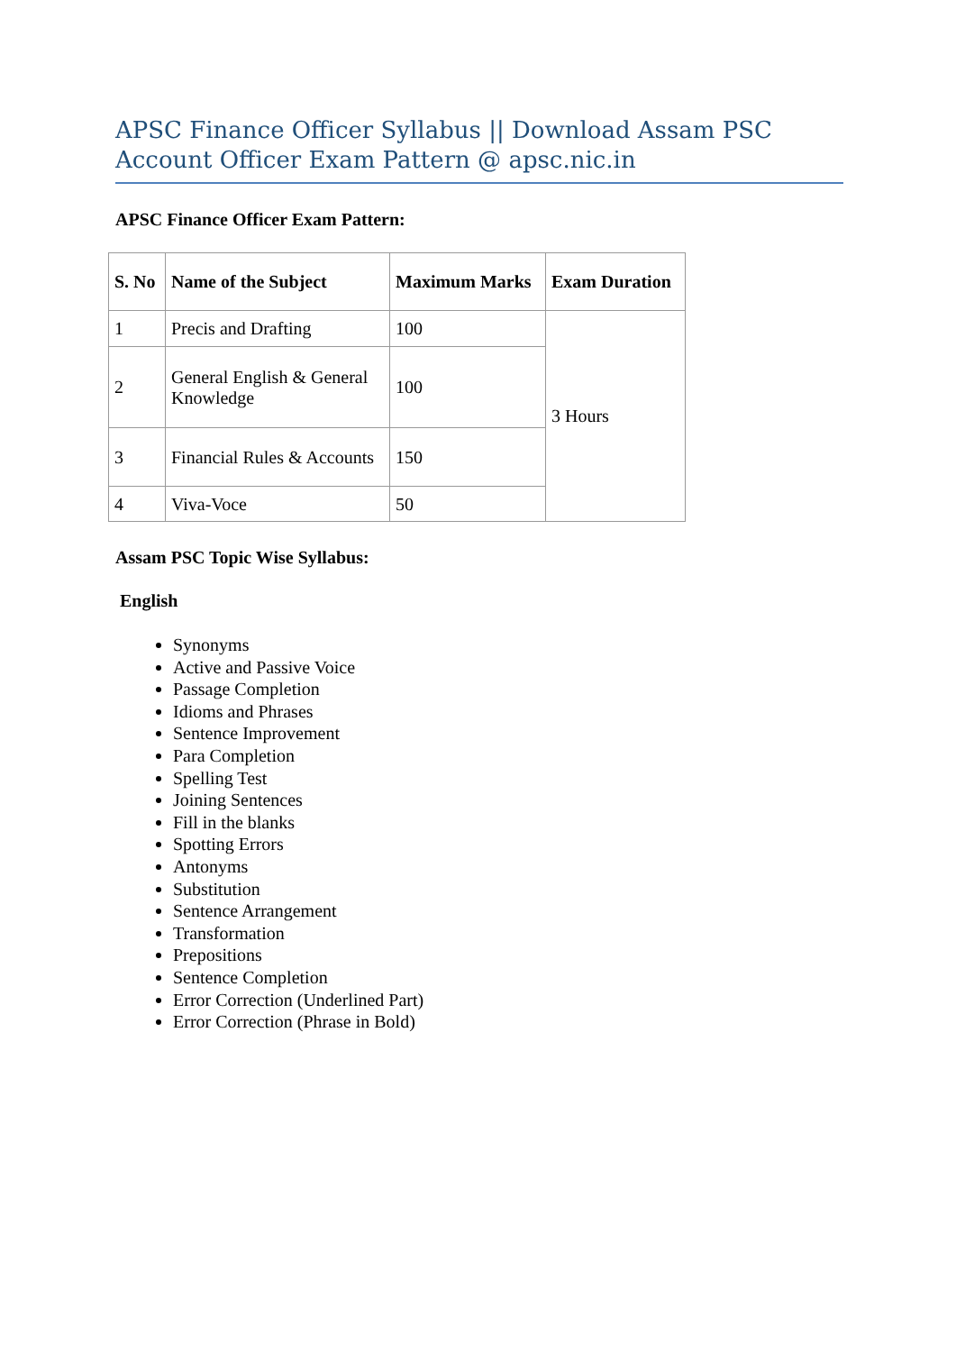APSC Finance Officer Syllabus || Download Assam PSC Account Officer Exam Pattern @ apsc.nic.in
APSC Finance Officer Exam Pattern:
| S. No | Name of the Subject | Maximum Marks | Exam Duration |
| --- | --- | --- | --- |
| 1 | Precis and Drafting | 100 | 3 Hours |
| 2 | General English & General Knowledge | 100 | |
| 3 | Financial Rules & Accounts | 150 | |
| 4 | Viva-Voce | 50 | |
Assam PSC Topic Wise Syllabus:
English
Synonyms
Active and Passive Voice
Passage Completion
Idioms and Phrases
Sentence Improvement
Para Completion
Spelling Test
Joining Sentences
Fill in the blanks
Spotting Errors
Antonyms
Substitution
Sentence Arrangement
Transformation
Prepositions
Sentence Completion
Error Correction (Underlined Part)
Error Correction (Phrase in Bold)